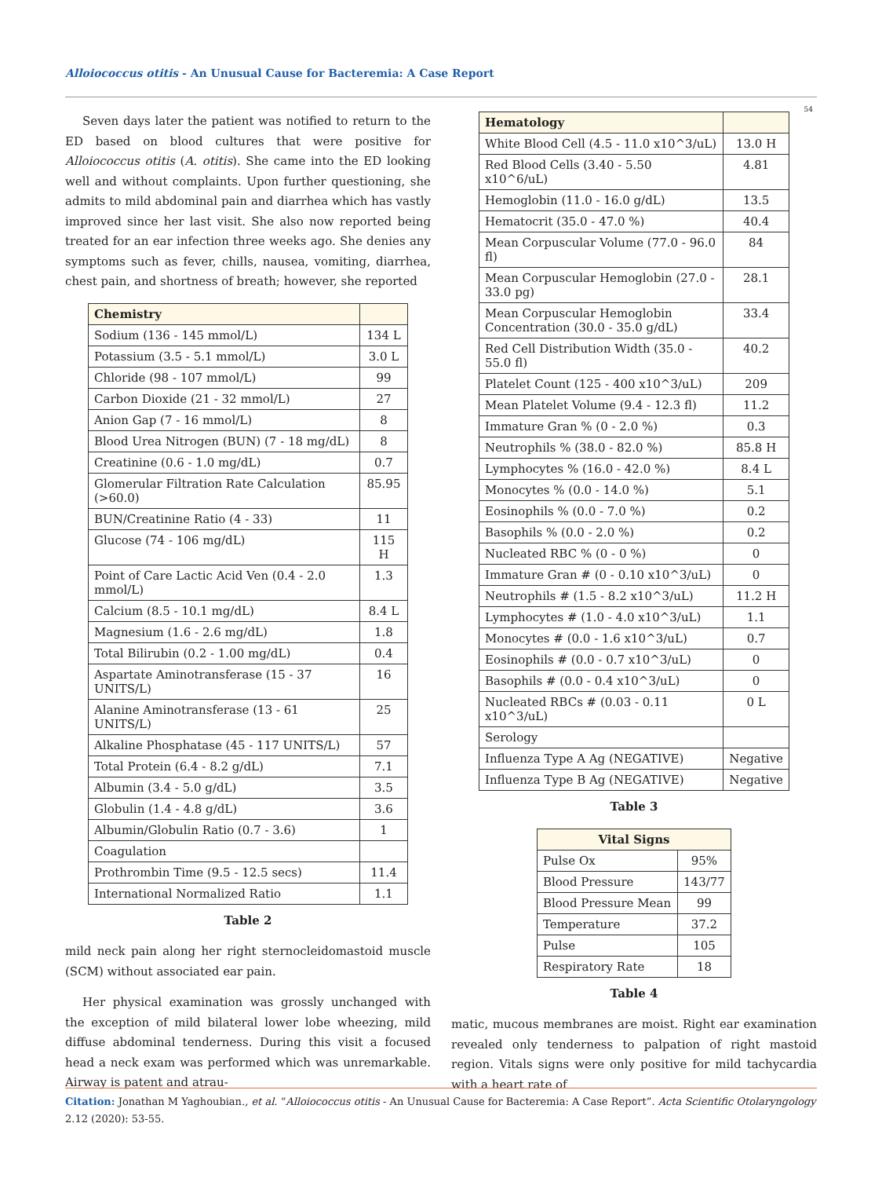Alloiococcus otitis - An Unusual Cause for Bacteremia: A Case Report
54
Seven days later the patient was notified to return to the ED based on blood cultures that were positive for Alloiococcus otitis (A. otitis). She came into the ED looking well and without complaints. Upon further questioning, she admits to mild abdominal pain and diarrhea which has vastly improved since her last visit. She also now reported being treated for an ear infection three weeks ago. She denies any symptoms such as fever, chills, nausea, vomiting, diarrhea, chest pain, and shortness of breath; however, she reported
| Chemistry | |
| --- | --- |
| Sodium (136 - 145 mmol/L) | 134 L |
| Potassium (3.5 - 5.1 mmol/L) | 3.0 L |
| Chloride (98 - 107 mmol/L) | 99 |
| Carbon Dioxide (21 - 32 mmol/L) | 27 |
| Anion Gap (7 - 16 mmol/L) | 8 |
| Blood Urea Nitrogen (BUN) (7 - 18 mg/dL) | 8 |
| Creatinine (0.6 - 1.0 mg/dL) | 0.7 |
| Glomerular Filtration Rate Calculation (>60.0) | 85.95 |
| BUN/Creatinine Ratio (4 - 33) | 11 |
| Glucose (74 - 106 mg/dL) | 115 H |
| Point of Care Lactic Acid Ven (0.4 - 2.0 mmol/L) | 1.3 |
| Calcium (8.5 - 10.1 mg/dL) | 8.4 L |
| Magnesium (1.6 - 2.6 mg/dL) | 1.8 |
| Total Bilirubin (0.2 - 1.00 mg/dL) | 0.4 |
| Aspartate Aminotransferase (15 - 37 UNITS/L) | 16 |
| Alanine Aminotransferase (13 - 61 UNITS/L) | 25 |
| Alkaline Phosphatase (45 - 117 UNITS/L) | 57 |
| Total Protein (6.4 - 8.2 g/dL) | 7.1 |
| Albumin (3.4 - 5.0 g/dL) | 3.5 |
| Globulin (1.4 - 4.8 g/dL) | 3.6 |
| Albumin/Globulin Ratio (0.7 - 3.6) | 1 |
| Coagulation | |
| Prothrombin Time (9.5 - 12.5 secs) | 11.4 |
| International Normalized Ratio | 1.1 |
Table 2
mild neck pain along her right sternocleidomastoid muscle (SCM) without associated ear pain.
Her physical examination was grossly unchanged with the exception of mild bilateral lower lobe wheezing, mild diffuse abdominal tenderness. During this visit a focused head a neck exam was performed which was unremarkable. Airway is patent and atrau-
| Hematology | |
| --- | --- |
| White Blood Cell (4.5 - 11.0 x10^3/uL) | 13.0 H |
| Red Blood Cells (3.40 - 5.50 x10^6/uL) | 4.81 |
| Hemoglobin (11.0 - 16.0 g/dL) | 13.5 |
| Hematocrit (35.0 - 47.0 %) | 40.4 |
| Mean Corpuscular Volume (77.0 - 96.0 fl) | 84 |
| Mean Corpuscular Hemoglobin (27.0 - 33.0 pg) | 28.1 |
| Mean Corpuscular Hemoglobin Concentration (30.0 - 35.0 g/dL) | 33.4 |
| Red Cell Distribution Width (35.0 - 55.0 fl) | 40.2 |
| Platelet Count (125 - 400 x10^3/uL) | 209 |
| Mean Platelet Volume (9.4 - 12.3 fl) | 11.2 |
| Immature Gran % (0 - 2.0 %) | 0.3 |
| Neutrophils % (38.0 - 82.0 %) | 85.8 H |
| Lymphocytes % (16.0 - 42.0 %) | 8.4 L |
| Monocytes % (0.0 - 14.0 %) | 5.1 |
| Eosinophils % (0.0 - 7.0 %) | 0.2 |
| Basophils % (0.0 - 2.0 %) | 0.2 |
| Nucleated RBC % (0 - 0 %) | 0 |
| Immature Gran # (0 - 0.10 x10^3/uL) | 0 |
| Neutrophils # (1.5 - 8.2 x10^3/uL) | 11.2 H |
| Lymphocytes # (1.0 - 4.0 x10^3/uL) | 1.1 |
| Monocytes # (0.0 - 1.6 x10^3/uL) | 0.7 |
| Eosinophils # (0.0 - 0.7 x10^3/uL) | 0 |
| Basophils # (0.0 - 0.4 x10^3/uL) | 0 |
| Nucleated RBCs # (0.03 - 0.11 x10^3/uL) | 0 L |
| Serology | |
| Influenza Type A Ag (NEGATIVE) | Negative |
| Influenza Type B Ag (NEGATIVE) | Negative |
Table 3
| Vital Signs | |
| --- | --- |
| Pulse Ox | 95% |
| Blood Pressure | 143/77 |
| Blood Pressure Mean | 99 |
| Temperature | 37.2 |
| Pulse | 105 |
| Respiratory Rate | 18 |
Table 4
matic, mucous membranes are moist. Right ear examination revealed only tenderness to palpation of right mastoid region. Vitals signs were only positive for mild tachycardia with a heart rate of
Citation: Jonathan M Yaghoubian., et al. “Alloiococcus otitis - An Unusual Cause for Bacteremia: A Case Report”. Acta Scientific Otolaryngology 2.12 (2020): 53-55.